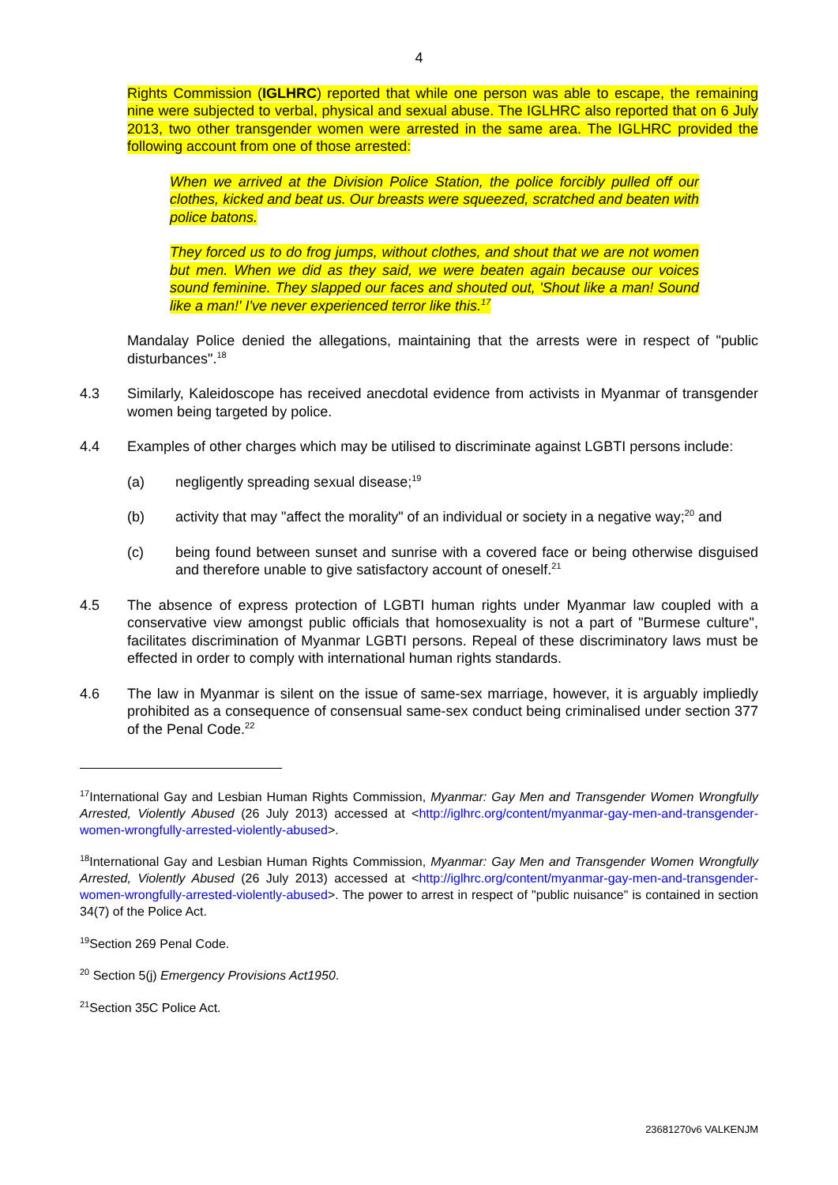4
Rights Commission (IGLHRC) reported that while one person was able to escape, the remaining nine were subjected to verbal, physical and sexual abuse. The IGLHRC also reported that on 6 July 2013, two other transgender women were arrested in the same area. The IGLHRC provided the following account from one of those arrested:
When we arrived at the Division Police Station, the police forcibly pulled off our clothes, kicked and beat us. Our breasts were squeezed, scratched and beaten with police batons.
They forced us to do frog jumps, without clothes, and shout that we are not women but men. When we did as they said, we were beaten again because our voices sound feminine. They slapped our faces and shouted out, 'Shout like a man! Sound like a man!' I've never experienced terror like this.<sup>17</sup>
Mandalay Police denied the allegations, maintaining that the arrests were in respect of "public disturbances".<sup>18</sup>
4.3 Similarly, Kaleidoscope has received anecdotal evidence from activists in Myanmar of transgender women being targeted by police.
4.4 Examples of other charges which may be utilised to discriminate against LGBTI persons include:
(a) negligently spreading sexual disease;<sup>19</sup>
(b) activity that may "affect the morality" of an individual or society in a negative way;<sup>20</sup> and
(c) being found between sunset and sunrise with a covered face or being otherwise disguised and therefore unable to give satisfactory account of oneself.<sup>21</sup>
4.5 The absence of express protection of LGBTI human rights under Myanmar law coupled with a conservative view amongst public officials that homosexuality is not a part of "Burmese culture", facilitates discrimination of Myanmar LGBTI persons. Repeal of these discriminatory laws must be effected in order to comply with international human rights standards.
4.6 The law in Myanmar is silent on the issue of same-sex marriage, however, it is arguably impliedly prohibited as a consequence of consensual same-sex conduct being criminalised under section 377 of the Penal Code.<sup>22</sup>
<sup>17</sup> International Gay and Lesbian Human Rights Commission, Myanmar: Gay Men and Transgender Women Wrongfully Arrested, Violently Abused (26 July 2013) accessed at <http://iglhrc.org/content/myanmar-gay-men-and-transgender-women-wrongfully-arrested-violently-abused>.
<sup>18</sup> International Gay and Lesbian Human Rights Commission, Myanmar: Gay Men and Transgender Women Wrongfully Arrested, Violently Abused (26 July 2013) accessed at <http://iglhrc.org/content/myanmar-gay-men-and-transgender-women-wrongfully-arrested-violently-abused>. The power to arrest in respect of "public nuisance" is contained in section 34(7) of the Police Act.
<sup>19</sup> Section 269 Penal Code.
<sup>20</sup> Section 5(j) Emergency Provisions Act1950.
<sup>21</sup> Section 35C Police Act.
23681270v6 VALKENJM